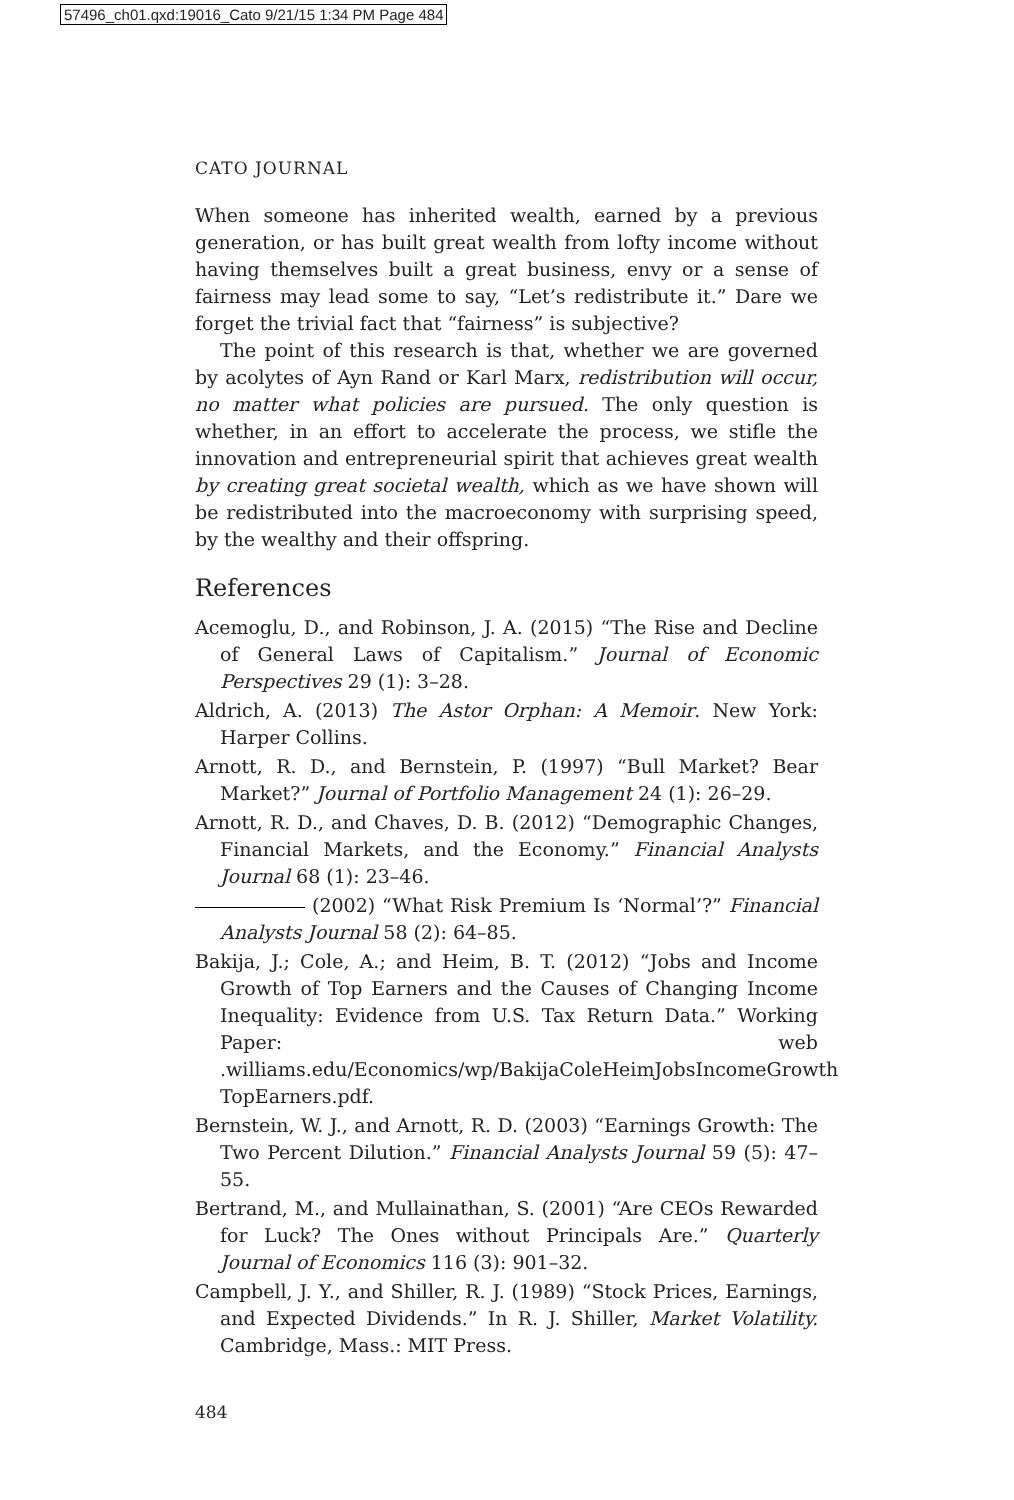57496_ch01.qxd:19016_Cato 9/21/15 1:34 PM Page 484
CATO JOURNAL
When someone has inherited wealth, earned by a previous generation, or has built great wealth from lofty income without having themselves built a great business, envy or a sense of fairness may lead some to say, “Let’s redistribute it.” Dare we forget the trivial fact that “fairness” is subjective?
The point of this research is that, whether we are governed by acolytes of Ayn Rand or Karl Marx, redistribution will occur, no matter what policies are pursued. The only question is whether, in an effort to accelerate the process, we stifle the innovation and entrepreneurial spirit that achieves great wealth by creating great societal wealth, which as we have shown will be redistributed into the macroeconomy with surprising speed, by the wealthy and their offspring.
References
Acemoglu, D., and Robinson, J. A. (2015) “The Rise and Decline of General Laws of Capitalism.” Journal of Economic Perspectives 29 (1): 3–28.
Aldrich, A. (2013) The Astor Orphan: A Memoir. New York: Harper Collins.
Arnott, R. D., and Bernstein, P. (1997) “Bull Market? Bear Market?” Journal of Portfolio Management 24 (1): 26–29.
Arnott, R. D., and Chaves, D. B. (2012) “Demographic Changes, Financial Markets, and the Economy.” Financial Analysts Journal 68 (1): 23–46.
(2002) “What Risk Premium Is ‘Normal’?” Financial Analysts Journal 58 (2): 64–85.
Bakija, J.; Cole, A.; and Heim, B. T. (2012) “Jobs and Income Growth of Top Earners and the Causes of Changing Income Inequality: Evidence from U.S. Tax Return Data.” Working Paper: web .williams.edu/Economics/wp/BakijaColeHeimJobsIncomeGrowth TopEarners.pdf.
Bernstein, W. J., and Arnott, R. D. (2003) “Earnings Growth: The Two Percent Dilution.” Financial Analysts Journal 59 (5): 47–55.
Bertrand, M., and Mullainathan, S. (2001) “Are CEOs Rewarded for Luck? The Ones without Principals Are.” Quarterly Journal of Economics 116 (3): 901–32.
Campbell, J. Y., and Shiller, R. J. (1989) “Stock Prices, Earnings, and Expected Dividends.” In R. J. Shiller, Market Volatility. Cambridge, Mass.: MIT Press.
484